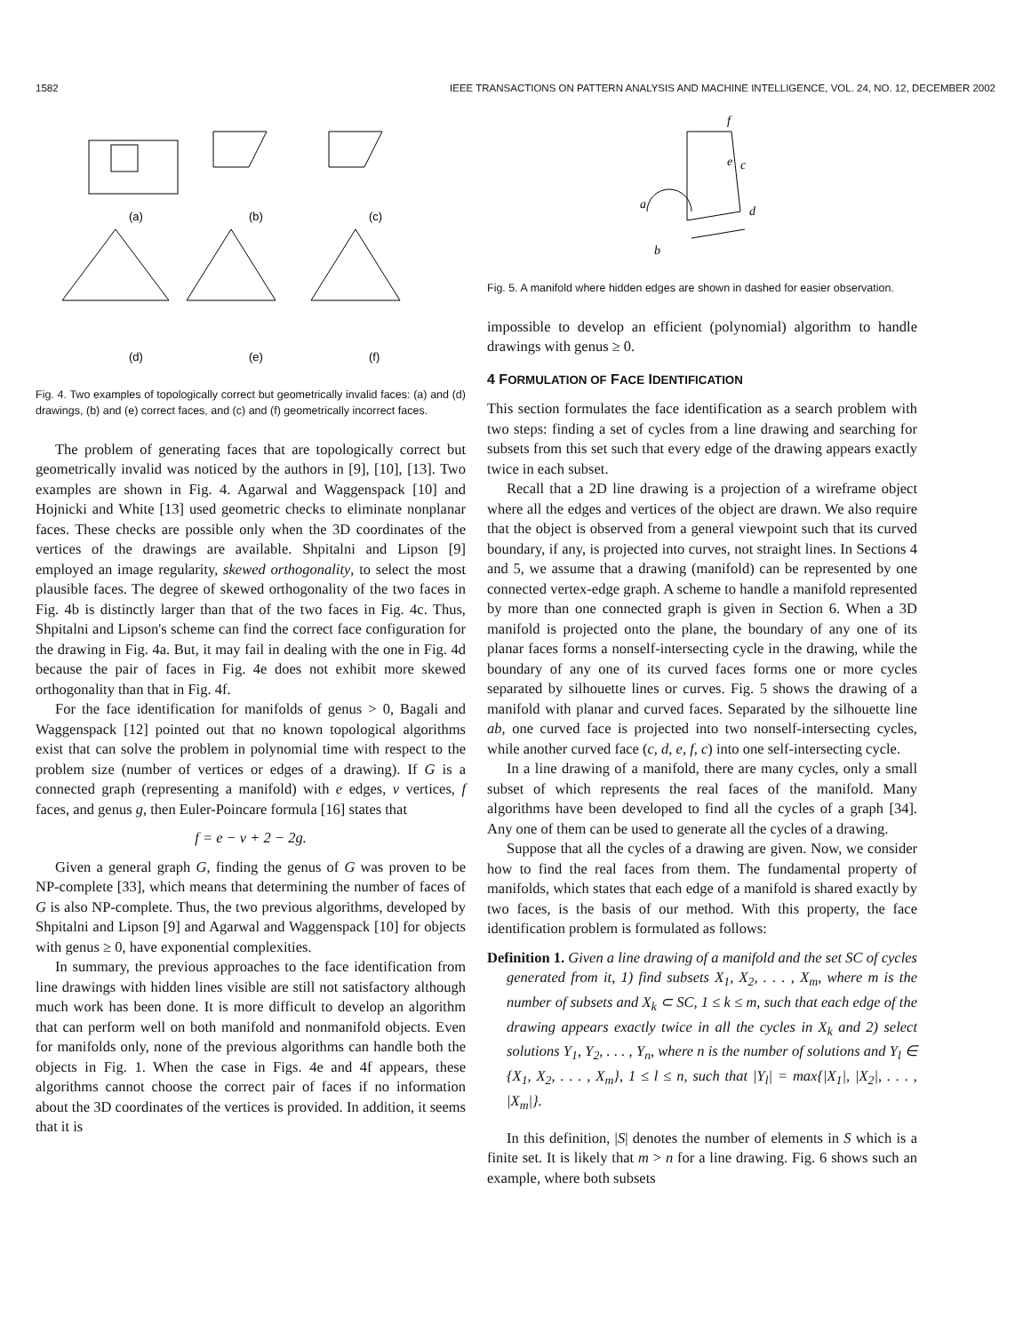1582 IEEE TRANSACTIONS ON PATTERN ANALYSIS AND MACHINE INTELLIGENCE, VOL. 24, NO. 12, DECEMBER 2002
(a)
(b)
(c)
(d)
(e)
(f)
Fig. 4. Two examples of topologically correct but geometrically invalid faces: (a) and (d) drawings, (b) and (e) correct faces, and (c) and (f) geometrically incorrect faces.
The problem of generating faces that are topologically correct but geometrically invalid was noticed by the authors in [9], [10], [13]. Two examples are shown in Fig. 4. Agarwal and Waggenspack [10] and Hojnicki and White [13] used geometric checks to eliminate nonplanar faces. These checks are possible only when the 3D coordinates of the vertices of the drawings are available. Shpitalni and Lipson [9] employed an image regularity, skewed orthogonality, to select the most plausible faces. The degree of skewed orthogonality of the two faces in Fig. 4b is distinctly larger than that of the two faces in Fig. 4c. Thus, Shpitalni and Lipson's scheme can find the correct face configuration for the drawing in Fig. 4a. But, it may fail in dealing with the one in Fig. 4d because the pair of faces in Fig. 4e does not exhibit more skewed orthogonality than that in Fig. 4f.
For the face identification for manifolds of genus > 0, Bagali and Waggenspack [12] pointed out that no known topological algorithms exist that can solve the problem in polynomial time with respect to the problem size (number of vertices or edges of a drawing). If G is a connected graph (representing a manifold) with e edges, v vertices, f faces, and genus g, then Euler-Poincare formula [16] states that
f = e − v + 2 − 2g.
Given a general graph G, finding the genus of G was proven to be NP-complete [33], which means that determining the number of faces of G is also NP-complete. Thus, the two previous algorithms, developed by Shpitalni and Lipson [9] and Agarwal and Waggenspack [10] for objects with genus ≥ 0, have exponential complexities.
In summary, the previous approaches to the face identification from line drawings with hidden lines visible are still not satisfactory although much work has been done. It is more difficult to develop an algorithm that can perform well on both manifold and nonmanifold objects. Even for manifolds only, none of the previous algorithms can handle both the objects in Fig. 1. When the case in Figs. 4e and 4f appears, these algorithms cannot choose the correct pair of faces if no information about the 3D coordinates of the vertices is provided. In addition, it seems that it is
f
e
c
a
d
b
Fig. 5. A manifold where hidden edges are shown in dashed for easier observation.
impossible to develop an efficient (polynomial) algorithm to handle drawings with genus ≥ 0.
4 FORMULATION OF FACE IDENTIFICATION
This section formulates the face identification as a search problem with two steps: finding a set of cycles from a line drawing and searching for subsets from this set such that every edge of the drawing appears exactly twice in each subset.
Recall that a 2D line drawing is a projection of a wireframe object where all the edges and vertices of the object are drawn. We also require that the object is observed from a general viewpoint such that its curved boundary, if any, is projected into curves, not straight lines. In Sections 4 and 5, we assume that a drawing (manifold) can be represented by one connected vertex-edge graph. A scheme to handle a manifold represented by more than one connected graph is given in Section 6. When a 3D manifold is projected onto the plane, the boundary of any one of its planar faces forms a nonself-intersecting cycle in the drawing, while the boundary of any one of its curved faces forms one or more cycles separated by silhouette lines or curves. Fig. 5 shows the drawing of a manifold with planar and curved faces. Separated by the silhouette line ab, one curved face is projected into two nonself-intersecting cycles, while another curved face (c, d, e, f, c) into one self-intersecting cycle.
In a line drawing of a manifold, there are many cycles, only a small subset of which represents the real faces of the manifold. Many algorithms have been developed to find all the cycles of a graph [34]. Any one of them can be used to generate all the cycles of a drawing.
Suppose that all the cycles of a drawing are given. Now, we consider how to find the real faces from them. The fundamental property of manifolds, which states that each edge of a manifold is shared exactly by two faces, is the basis of our method. With this property, the face identification problem is formulated as follows:
Definition 1. Given a line drawing of a manifold and the set SC of cycles generated from it, 1) find subsets X<sub>1</sub>, X<sub>2</sub>, . . . , X<sub>m</sub>, where m is the number of subsets and X<sub>k</sub> ⊂ SC, 1 ≤ k ≤ m, such that each edge of the drawing appears exactly twice in all the cycles in X<sub>k</sub> and 2) select solutions Y<sub>1</sub>, Y<sub>2</sub>, . . . , Y<sub>n</sub>, where n is the number of solutions and Y<sub>l</sub> ∈ {X<sub>1</sub>, X<sub>2</sub>, . . . , X<sub>m</sub>}, 1 ≤ l ≤ n, such that |Y<sub>l</sub>| = max{|X<sub>1</sub>|, |X<sub>2</sub>|, . . . , |X<sub>m</sub>|}.
In this definition, |S| denotes the number of elements in S which is a finite set. It is likely that m > n for a line drawing. Fig. 6 shows such an example, where both subsets